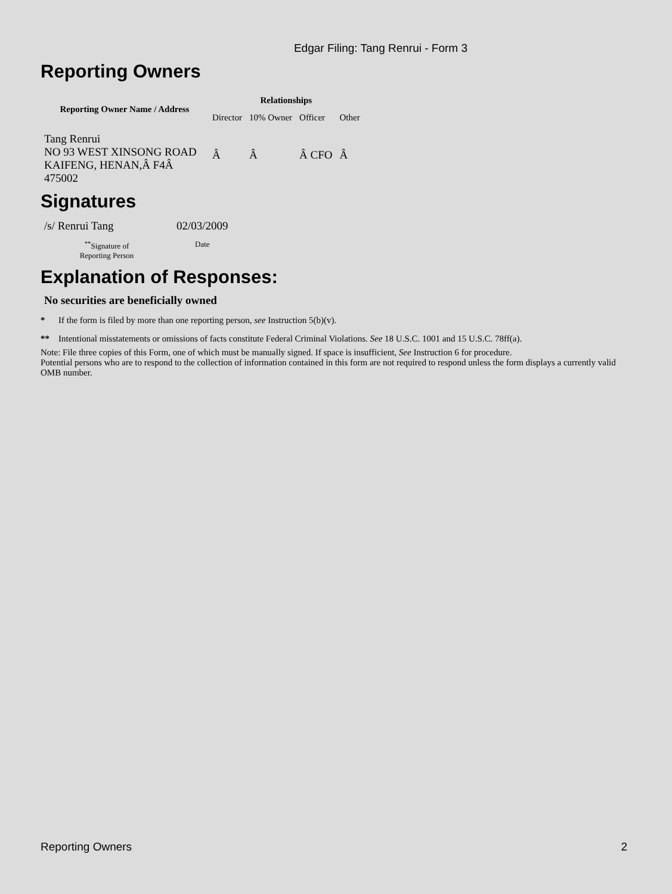Edgar Filing: Tang Renrui - Form 3
Reporting Owners
| Reporting Owner Name / Address | Relationships | | | |
| --- | --- | --- | --- | --- |
| | Director | 10% Owner | Officer | Other |
| Tang Renrui NO 93 WEST XINSONG ROAD KAIFENG, HENAN,Â F4Â 475002 | Â | Â | Â CFO | Â |
Signatures
| /s/ Renrui Tang | 02/03/2009 |
| <sup>**</sup> Signature of Reporting Person | Date |
Explanation of Responses:
No securities are beneficially owned
* If the form is filed by more than one reporting person, see Instruction 5(b)(v).
** Intentional misstatements or omissions of facts constitute Federal Criminal Violations. See 18 U.S.C. 1001 and 15 U.S.C. 78ff(a).
Note: File three copies of this Form, one of which must be manually signed. If space is insufficient, See Instruction 6 for procedure.
Potential persons who are to respond to the collection of information contained in this form are not required to respond unless the form displays a currently valid OMB number.
Reporting Owners 2